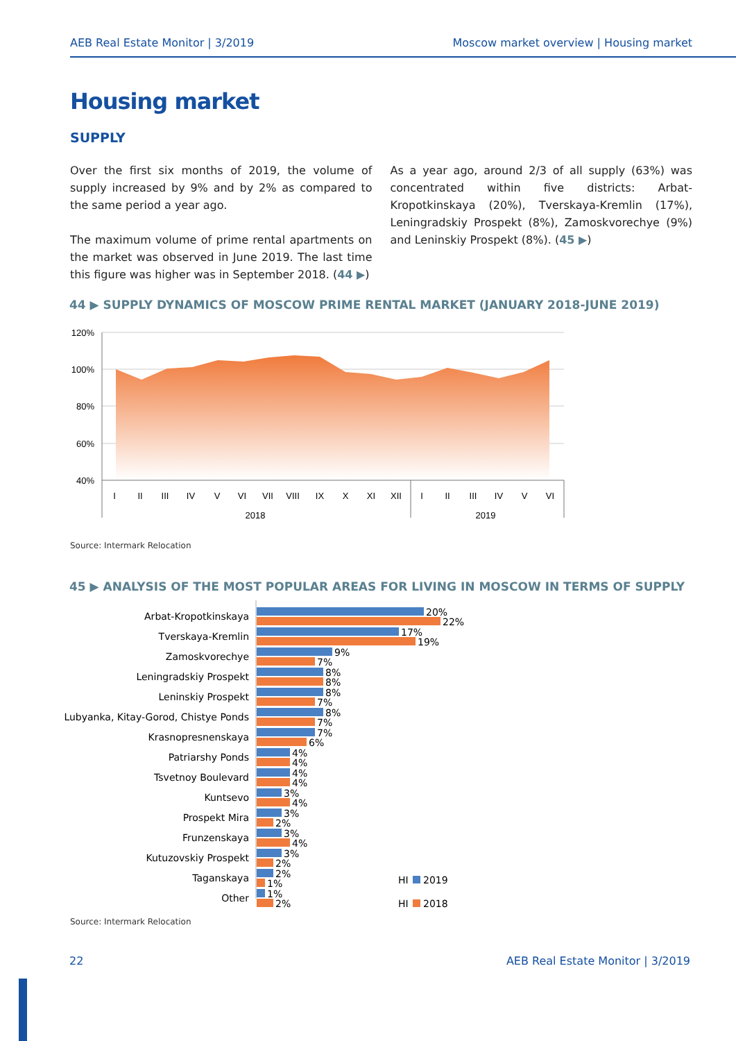AEB Real Estate Monitor | 3/2019 Moscow market overview | Housing market
Housing market
SUPPLY
Over the first six months of 2019, the volume of supply increased by 9% and by 2% as compared to the same period a year ago.
The maximum volume of prime rental apartments on the market was observed in June 2019. The last time this figure was higher was in September 2018. (44 ▶)
As a year ago, around 2/3 of all supply (63%) was concentrated within five districts: Arbat-Kropotkinskaya (20%), Tverskaya-Kremlin (17%), Leningradskiy Prospekt (8%), Zamoskvorechye (9%) and Leninskiy Prospekt (8%). (45 ▶)
44 ▶ SUPPLY DYNAMICS OF MOSCOW PRIME RENTAL MARKET (JANUARY 2018-JUNE 2019)
120%
100%
80%
60%
40%
I
II
III
IV
V
VI
VII
VIII
IX
X
XI
XII
I
II
III
IV
V
VI
2018
2019
Source: Intermark Relocation
45 ▶ ANALYSIS OF THE MOST POPULAR AREAS FOR LIVING IN MOSCOW IN TERMS OF SUPPLY
Arbat-Kropotkinskaya
Tverskaya-Kremlin
Zamoskvorechye
Leningradskiy Prospekt
Leninskiy Prospekt
Lubyanka, Kitay-Gorod, Chistye Ponds
Krasnopresnenskaya
Patriarshy Ponds
Tsvetnoy Boulevard
Kuntsevo
Prospekt Mira
Frunzenskaya
Kutuzovskiy Prospekt
Taganskaya
Other
20%
22%
17%
19%
9%
7%
8%
8%
8%
7%
8%
7%
7%
6%
4%
4%
4%
4%
3%
4%
3%
2%
3%
4%
3%
2%
2%
1%
1%
2%
HI
2019
HI
2018
Source: Intermark Relocation
22 AEB Real Estate Monitor | 3/2019